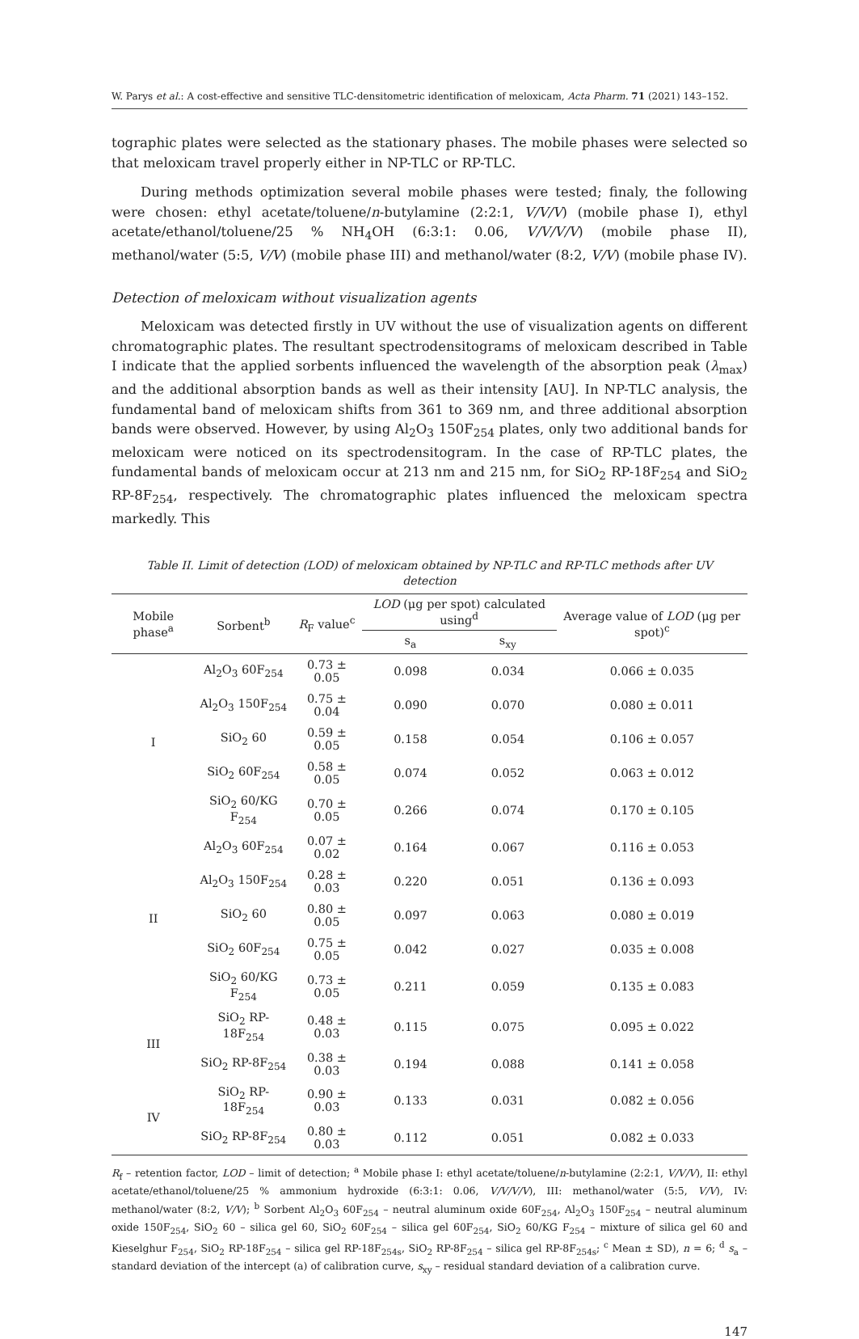W. Parys et al.: A cost-effective and sensitive TLC-densitometric identification of meloxicam, Acta Pharm. 71 (2021) 143–152.
tographic plates were selected as the stationary phases. The mobile phases were selected so that meloxicam travel properly either in NP-TLC or RP-TLC.
During methods optimization several mobile phases were tested; finaly, the following were chosen: ethyl acetate/toluene/n-butylamine (2:2:1, V/V/V) (mobile phase I), ethyl acetate/ethanol/toluene/25 % NH<sub>4</sub>OH (6:3:1: 0.06, V/V/V/V) (mobile phase II), methanol/water (5:5, V/V) (mobile phase III) and methanol/water (8:2, V/V) (mobile phase IV).
Detection of meloxicam without visualization agents
Meloxicam was detected firstly in UV without the use of visualization agents on different chromatographic plates. The resultant spectrodensitograms of meloxicam described in Table I indicate that the applied sorbents influenced the wavelength of the absorption peak (λ<sub>max</sub>) and the additional absorption bands as well as their intensity [AU]. In NP-TLC analysis, the fundamental band of meloxicam shifts from 361 to 369 nm, and three additional absorption bands were observed. However, by using Al<sub>2</sub>O<sub>3</sub> 150F<sub>254</sub> plates, only two additional bands for meloxicam were noticed on its spectrodensitogram. In the case of RP-TLC plates, the fundamental bands of meloxicam occur at 213 nm and 215 nm, for SiO<sub>2</sub> RP-18F<sub>254</sub> and SiO<sub>2</sub> RP-8F<sub>254</sub>, respectively. The chromatographic plates influenced the meloxicam spectra markedly. This
Table II. Limit of detection (LOD) of meloxicam obtained by NP-TLC and RP-TLC methods after UV detection
| Mobile phase<sup>a</sup> | Sorbent<sup>b</sup> | R<sub>F</sub> value<sup>c</sup> | LOD (μg per spot) calculated using<sup>d</sup> | | Average value of LOD (μg per spot)<sup>c</sup> |
| --- | --- | --- | --- | --- | --- |
| | | | s<sub>a</sub> | s<sub>xy</sub> | |
| I | Al<sub>2</sub>O<sub>3</sub> 60F<sub>254</sub> | 0.73 ± 0.05 | 0.098 | 0.034 | 0.066 ± 0.035 |
| | Al<sub>2</sub>O<sub>3</sub> 150F<sub>254</sub> | 0.75 ± 0.04 | 0.090 | 0.070 | 0.080 ± 0.011 |
| | SiO<sub>2</sub> 60 | 0.59 ± 0.05 | 0.158 | 0.054 | 0.106 ± 0.057 |
| | SiO<sub>2</sub> 60F<sub>254</sub> | 0.58 ± 0.05 | 0.074 | 0.052 | 0.063 ± 0.012 |
| | SiO<sub>2</sub> 60/KG F<sub>254</sub> | 0.70 ± 0.05 | 0.266 | 0.074 | 0.170 ± 0.105 |
| II | Al<sub>2</sub>O<sub>3</sub> 60F<sub>254</sub> | 0.07 ± 0.02 | 0.164 | 0.067 | 0.116 ± 0.053 |
| | Al<sub>2</sub>O<sub>3</sub> 150F<sub>254</sub> | 0.28 ± 0.03 | 0.220 | 0.051 | 0.136 ± 0.093 |
| | SiO<sub>2</sub> 60 | 0.80 ± 0.05 | 0.097 | 0.063 | 0.080 ± 0.019 |
| | SiO<sub>2</sub> 60F<sub>254</sub> | 0.75 ± 0.05 | 0.042 | 0.027 | 0.035 ± 0.008 |
| | SiO<sub>2</sub> 60/KG F<sub>254</sub> | 0.73 ± 0.05 | 0.211 | 0.059 | 0.135 ± 0.083 |
| III | SiO<sub>2</sub> RP-18F<sub>254</sub> | 0.48 ± 0.03 | 0.115 | 0.075 | 0.095 ± 0.022 |
| | SiO<sub>2</sub> RP-8F<sub>254</sub> | 0.38 ± 0.03 | 0.194 | 0.088 | 0.141 ± 0.058 |
| IV | SiO<sub>2</sub> RP-18F<sub>254</sub> | 0.90 ± 0.03 | 0.133 | 0.031 | 0.082 ± 0.056 |
| | SiO<sub>2</sub> RP-8F<sub>254</sub> | 0.80 ± 0.03 | 0.112 | 0.051 | 0.082 ± 0.033 |
R<sub>f</sub> – retention factor, LOD – limit of detection; <sup>a</sup> Mobile phase I: ethyl acetate/toluene/n-butylamine (2:2:1, V/V/V), II: ethyl acetate/ethanol/toluene/25 % ammonium hydroxide (6:3:1: 0.06, V/V/V/V), III: methanol/water (5:5, V/V), IV: methanol/water (8:2, V/V); <sup>b</sup> Sorbent Al<sub>2</sub>O<sub>3</sub> 60F<sub>254</sub> – neutral aluminum oxide 60F<sub>254</sub>, Al<sub>2</sub>O<sub>3</sub> 150F<sub>254</sub> – neutral aluminum oxide 150F<sub>254</sub>, SiO<sub>2</sub> 60 – silica gel 60, SiO<sub>2</sub> 60F<sub>254</sub> – silica gel 60F<sub>254</sub>, SiO<sub>2</sub> 60/KG F<sub>254</sub> – mixture of silica gel 60 and Kieselghur F<sub>254</sub>, SiO<sub>2</sub> RP-18F<sub>254</sub> – silica gel RP-18F<sub>254s</sub>, SiO<sub>2</sub> RP-8F<sub>254</sub> – silica gel RP-8F<sub>254s</sub>; <sup>c</sup> Mean ± SD), n = 6; <sup>d</sup> s<sub>a</sub> – standard deviation of the intercept (a) of calibration curve, s<sub>xy</sub> – residual standard deviation of a calibration curve.
147